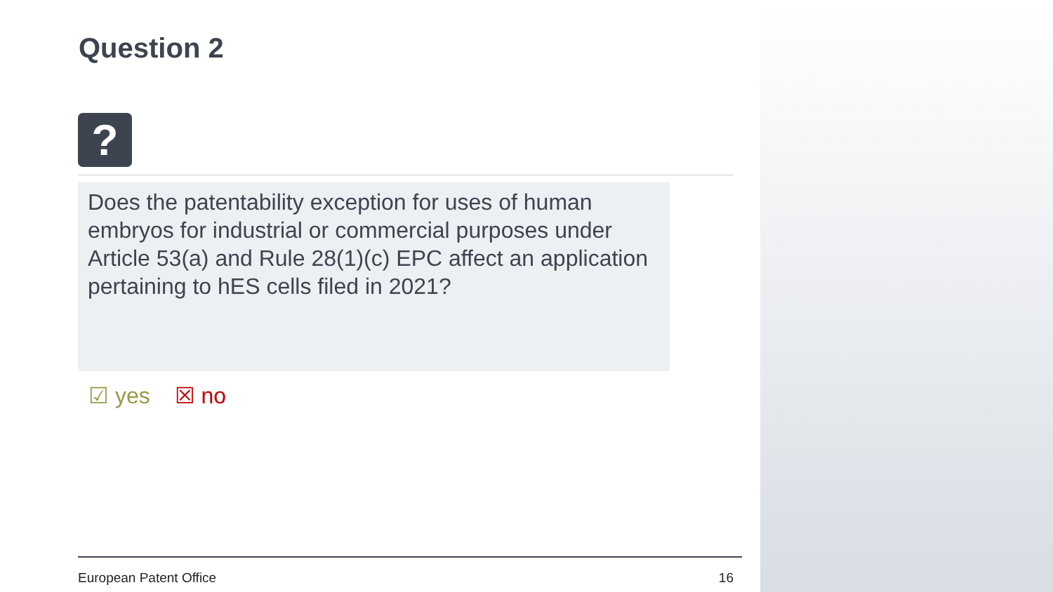Question 2
?
Does the patentability exception for uses of human embryos for industrial or commercial purposes under Article 53(a) and Rule 28(1)(c) EPC affect an application pertaining to hES cells filed in 2021?
☑ yes ☒ no
European Patent Office 16